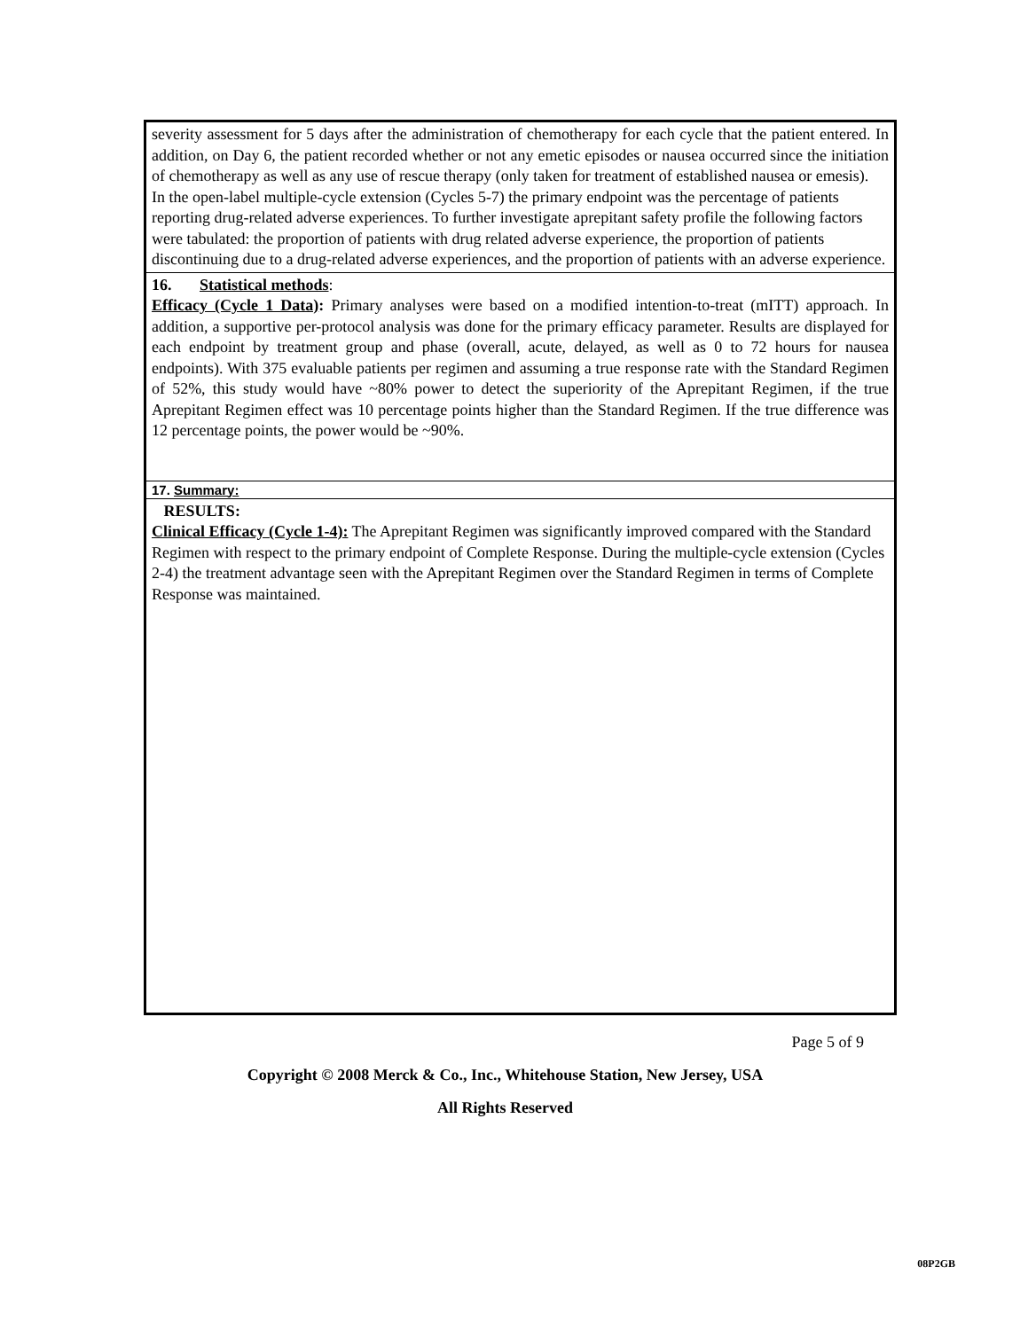severity assessment for 5 days after the administration of chemotherapy for each cycle that the patient entered. In addition, on Day 6, the patient recorded whether or not any emetic episodes or nausea occurred since the initiation of chemotherapy as well as any use of rescue therapy (only taken for treatment of established nausea or emesis).
In the open-label multiple-cycle extension (Cycles 5-7) the primary endpoint was the percentage of patients reporting drug-related adverse experiences. To further investigate aprepitant safety profile the following factors were tabulated: the proportion of patients with drug related adverse experience, the proportion of patients discontinuing due to a drug-related adverse experiences, and the proportion of patients with an adverse experience.
16. Statistical methods:
Efficacy (Cycle 1 Data): Primary analyses were based on a modified intention-to-treat (mITT) approach. In addition, a supportive per-protocol analysis was done for the primary efficacy parameter. Results are displayed for each endpoint by treatment group and phase (overall, acute, delayed, as well as 0 to 72 hours for nausea endpoints). With 375 evaluable patients per regimen and assuming a true response rate with the Standard Regimen of 52%, this study would have ~80% power to detect the superiority of the Aprepitant Regimen, if the true Aprepitant Regimen effect was 10 percentage points higher than the Standard Regimen. If the true difference was 12 percentage points, the power would be ~90%.
17. Summary:
RESULTS:
Clinical Efficacy (Cycle 1-4): The Aprepitant Regimen was significantly improved compared with the Standard Regimen with respect to the primary endpoint of Complete Response. During the multiple-cycle extension (Cycles 2-4) the treatment advantage seen with the Aprepitant Regimen over the Standard Regimen in terms of Complete Response was maintained.
Page 5 of 9
Copyright © 2008 Merck & Co., Inc., Whitehouse Station, New Jersey, USA
All Rights Reserved
08P2GB